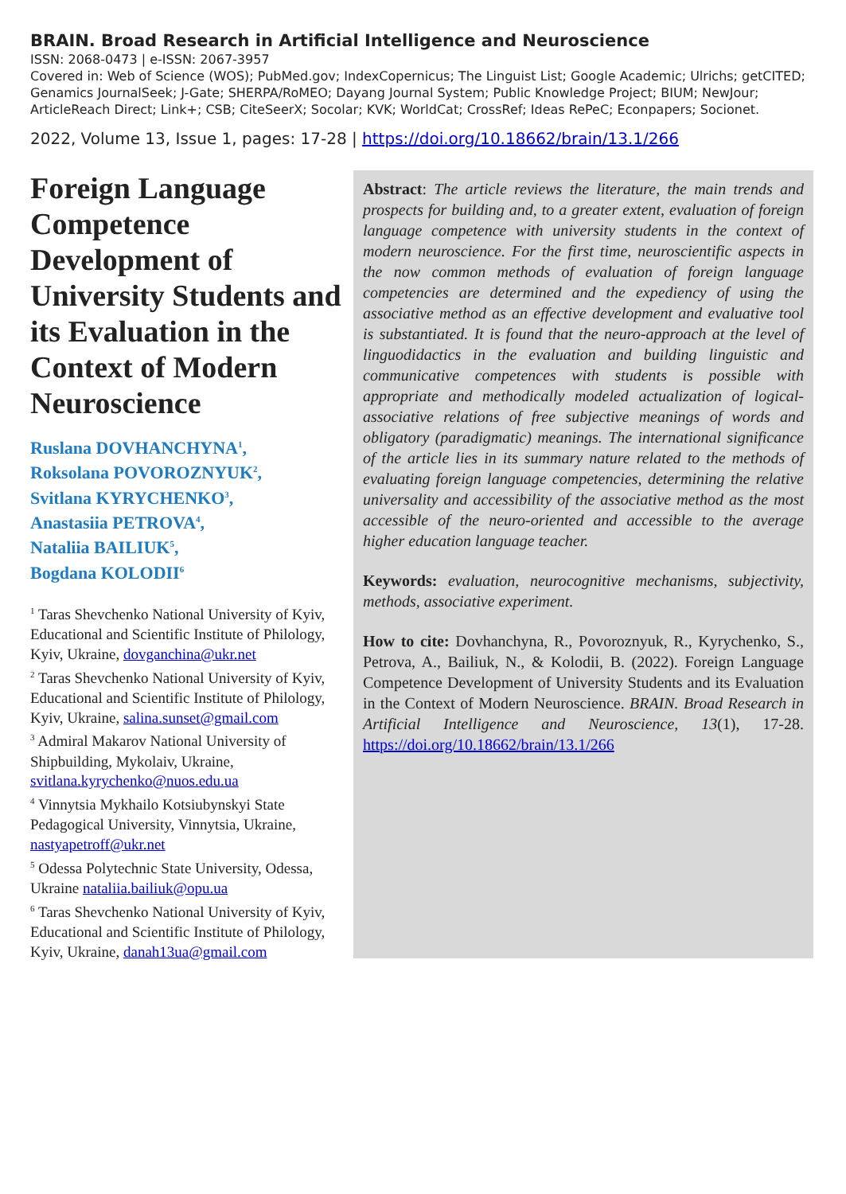BRAIN. Broad Research in Artificial Intelligence and Neuroscience
ISSN: 2068-0473 | e-ISSN: 2067-3957
Covered in: Web of Science (WOS); PubMed.gov; IndexCopernicus; The Linguist List; Google Academic; Ulrichs; getCITED; Genamics JournalSeek; J-Gate; SHERPA/RoMEO; Dayang Journal System; Public Knowledge Project; BIUM; NewJour; ArticleReach Direct; Link+; CSB; CiteSeerX; Socolar; KVK; WorldCat; CrossRef; Ideas RePeC; Econpapers; Socionet.
2022, Volume 13, Issue 1, pages: 17-28 | https://doi.org/10.18662/brain/13.1/266
Foreign Language Competence Development of University Students and its Evaluation in the Context of Modern Neuroscience
Ruslana DOVHANCHYNA<sup>1</sup>,
Roksolana POVOROZNYUK<sup>2</sup>,
Svitlana KYRYCHENKO<sup>3</sup>,
Anastasiia PETROVA<sup>4</sup>,
Nataliia BAILIUK<sup>5</sup>,
Bogdana KOLODII<sup>6</sup>
<sup>1</sup> Taras Shevchenko National University of Kyiv, Educational and Scientific Institute of Philology, Kyiv, Ukraine, dovganchina@ukr.net
<sup>2</sup> Taras Shevchenko National University of Kyiv, Educational and Scientific Institute of Philology, Kyiv, Ukraine, salina.sunset@gmail.com
<sup>3</sup> Admiral Makarov National University of Shipbuilding, Mykolaiv, Ukraine, svitlana.kyrychenko@nuos.edu.ua
<sup>4</sup> Vinnytsia Mykhailo Kotsiubynskyi State Pedagogical University, Vinnytsia, Ukraine, nastyapetroff@ukr.net
<sup>5</sup> Odessa Polytechnic State University, Odessa, Ukraine nataliia.bailiuk@opu.ua
<sup>6</sup> Taras Shevchenko National University of Kyiv, Educational and Scientific Institute of Philology, Kyiv, Ukraine, danah13ua@gmail.com
Abstract: The article reviews the literature, the main trends and prospects for building and, to a greater extent, evaluation of foreign language competence with university students in the context of modern neuroscience. For the first time, neuroscientific aspects in the now common methods of evaluation of foreign language competencies are determined and the expediency of using the associative method as an effective development and evaluative tool is substantiated. It is found that the neuro-approach at the level of linguodidactics in the evaluation and building linguistic and communicative competences with students is possible with appropriate and methodically modeled actualization of logical-associative relations of free subjective meanings of words and obligatory (paradigmatic) meanings. The international significance of the article lies in its summary nature related to the methods of evaluating foreign language competencies, determining the relative universality and accessibility of the associative method as the most accessible of the neuro-oriented and accessible to the average higher education language teacher.
Keywords: evaluation, neurocognitive mechanisms, subjectivity, methods, associative experiment.
How to cite: Dovhanchyna, R., Povoroznyuk, R., Kyrychenko, S., Petrova, A., Bailiuk, N., & Kolodii, B. (2022). Foreign Language Competence Development of University Students and its Evaluation in the Context of Modern Neuroscience. BRAIN. Broad Research in Artificial Intelligence and Neuroscience, 13(1), 17-28. https://doi.org/10.18662/brain/13.1/266